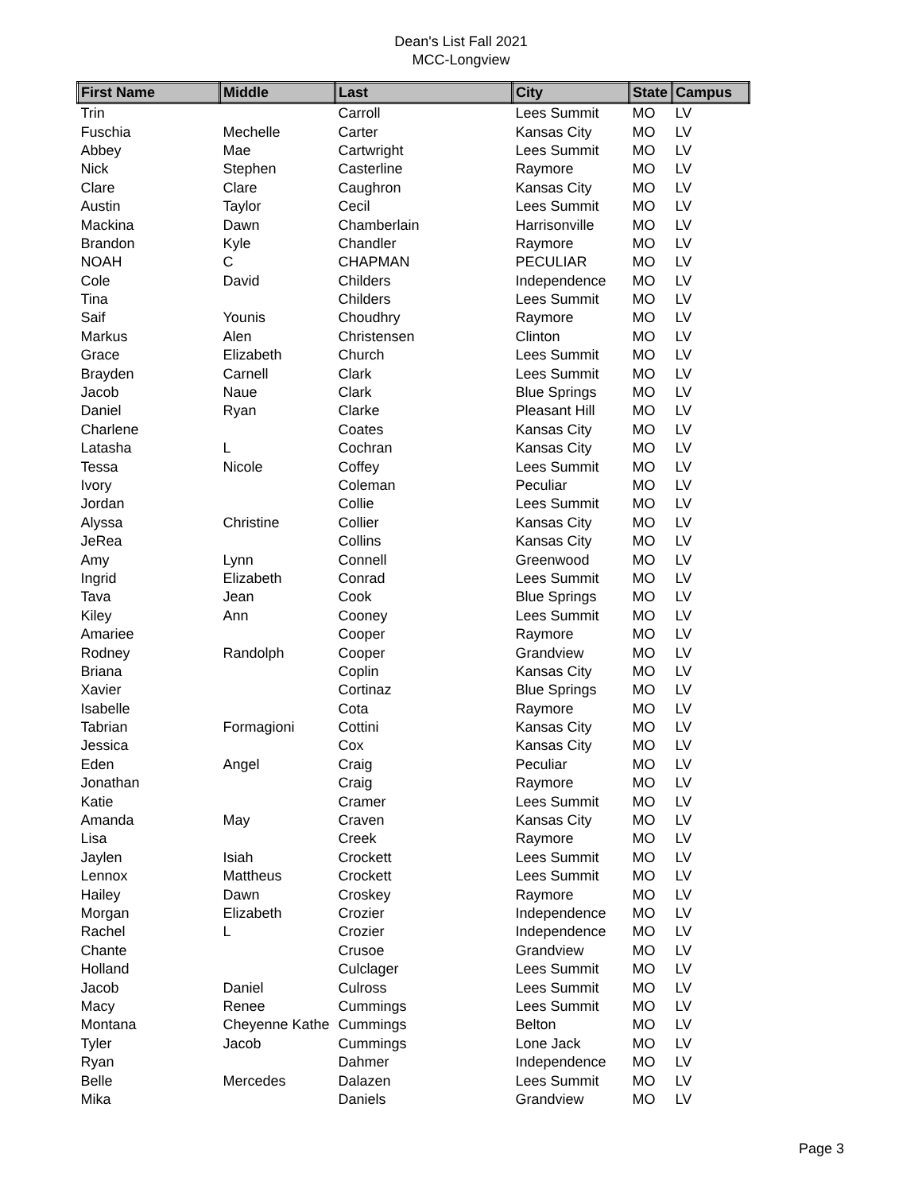Dean's List Fall 2021
MCC-Longview
| First Name | Middle | Last | City | State | Campus |
| --- | --- | --- | --- | --- | --- |
| Trin | | Carroll | Lees Summit | MO | LV |
| Fuschia | Mechelle | Carter | Kansas City | MO | LV |
| Abbey | Mae | Cartwright | Lees Summit | MO | LV |
| Nick | Stephen | Casterline | Raymore | MO | LV |
| Clare | Clare | Caughron | Kansas City | MO | LV |
| Austin | Taylor | Cecil | Lees Summit | MO | LV |
| Mackina | Dawn | Chamberlain | Harrisonville | MO | LV |
| Brandon | Kyle | Chandler | Raymore | MO | LV |
| NOAH | C | CHAPMAN | PECULIAR | MO | LV |
| Cole | David | Childers | Independence | MO | LV |
| Tina | | Childers | Lees Summit | MO | LV |
| Saif | Younis | Choudhry | Raymore | MO | LV |
| Markus | Alen | Christensen | Clinton | MO | LV |
| Grace | Elizabeth | Church | Lees Summit | MO | LV |
| Brayden | Carnell | Clark | Lees Summit | MO | LV |
| Jacob | Naue | Clark | Blue Springs | MO | LV |
| Daniel | Ryan | Clarke | Pleasant Hill | MO | LV |
| Charlene | | Coates | Kansas City | MO | LV |
| Latasha | L | Cochran | Kansas City | MO | LV |
| Tessa | Nicole | Coffey | Lees Summit | MO | LV |
| Ivory | | Coleman | Peculiar | MO | LV |
| Jordan | | Collie | Lees Summit | MO | LV |
| Alyssa | Christine | Collier | Kansas City | MO | LV |
| JeRea | | Collins | Kansas City | MO | LV |
| Amy | Lynn | Connell | Greenwood | MO | LV |
| Ingrid | Elizabeth | Conrad | Lees Summit | MO | LV |
| Tava | Jean | Cook | Blue Springs | MO | LV |
| Kiley | Ann | Cooney | Lees Summit | MO | LV |
| Amariee | | Cooper | Raymore | MO | LV |
| Rodney | Randolph | Cooper | Grandview | MO | LV |
| Briana | | Coplin | Kansas City | MO | LV |
| Xavier | | Cortinaz | Blue Springs | MO | LV |
| Isabelle | | Cota | Raymore | MO | LV |
| Tabrian | Formagioni | Cottini | Kansas City | MO | LV |
| Jessica | | Cox | Kansas City | MO | LV |
| Eden | Angel | Craig | Peculiar | MO | LV |
| Jonathan | | Craig | Raymore | MO | LV |
| Katie | | Cramer | Lees Summit | MO | LV |
| Amanda | May | Craven | Kansas City | MO | LV |
| Lisa | | Creek | Raymore | MO | LV |
| Jaylen | Isiah | Crockett | Lees Summit | MO | LV |
| Lennox | Mattheus | Crockett | Lees Summit | MO | LV |
| Hailey | Dawn | Croskey | Raymore | MO | LV |
| Morgan | Elizabeth | Crozier | Independence | MO | LV |
| Rachel | L | Crozier | Independence | MO | LV |
| Chante | | Crusoe | Grandview | MO | LV |
| Holland | | Culclager | Lees Summit | MO | LV |
| Jacob | Daniel | Culross | Lees Summit | MO | LV |
| Macy | Renee | Cummings | Lees Summit | MO | LV |
| Montana | Cheyenne Kathe | Cummings | Belton | MO | LV |
| Tyler | Jacob | Cummings | Lone Jack | MO | LV |
| Ryan | | Dahmer | Independence | MO | LV |
| Belle | Mercedes | Dalazen | Lees Summit | MO | LV |
| Mika | | Daniels | Grandview | MO | LV |
Page 3